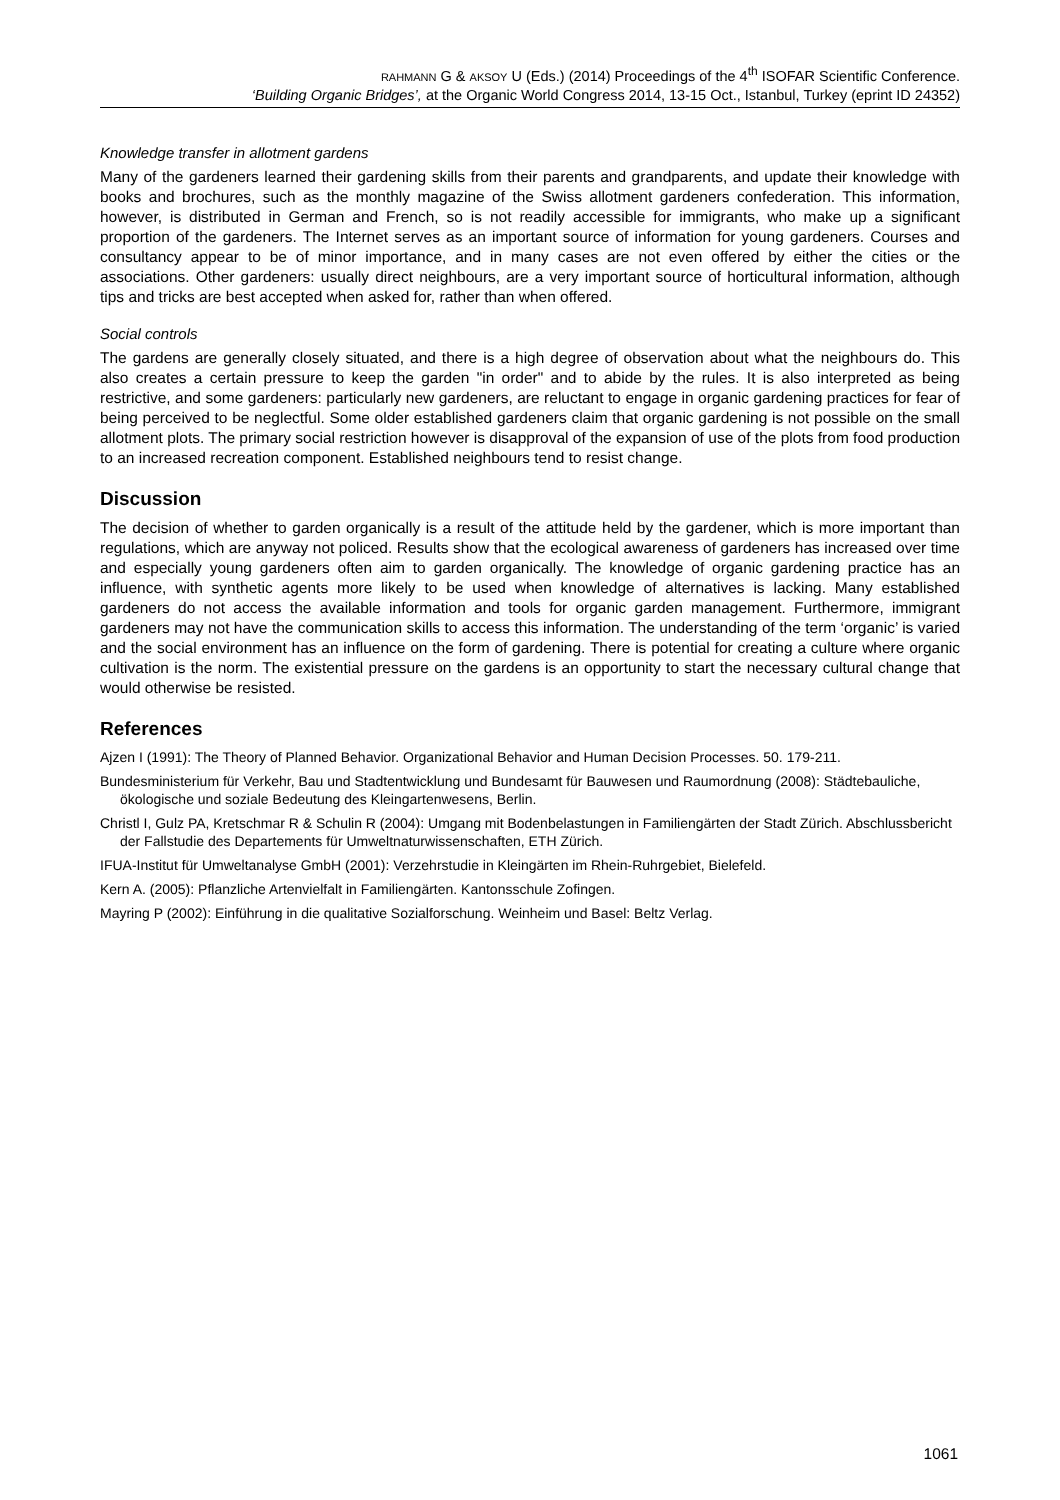RAHMANN G & AKSOY U (Eds.) (2014) Proceedings of the 4<sup>th</sup> ISOFAR Scientific Conference.
‘Building Organic Bridges’, at the Organic World Congress 2014, 13-15 Oct., Istanbul, Turkey (eprint ID 24352)
Knowledge transfer in allotment gardens
Many of the gardeners learned their gardening skills from their parents and grandparents, and update their knowledge with books and brochures, such as the monthly magazine of the Swiss allotment gardeners confederation. This information, however, is distributed in German and French, so is not readily accessible for immigrants, who make up a significant proportion of the gardeners. The Internet serves as an important source of information for young gardeners. Courses and consultancy appear to be of minor importance, and in many cases are not even offered by either the cities or the associations. Other gardeners: usually direct neighbours, are a very important source of horticultural information, although tips and tricks are best accepted when asked for, rather than when offered.
Social controls
The gardens are generally closely situated, and there is a high degree of observation about what the neighbours do. This also creates a certain pressure to keep the garden "in order" and to abide by the rules. It is also interpreted as being restrictive, and some gardeners: particularly new gardeners, are reluctant to engage in organic gardening practices for fear of being perceived to be neglectful. Some older established gardeners claim that organic gardening is not possible on the small allotment plots. The primary social restriction however is disapproval of the expansion of use of the plots from food production to an increased recreation component. Established neighbours tend to resist change.
Discussion
The decision of whether to garden organically is a result of the attitude held by the gardener, which is more important than regulations, which are anyway not policed. Results show that the ecological awareness of gardeners has increased over time and especially young gardeners often aim to garden organically. The knowledge of organic gardening practice has an influence, with synthetic agents more likely to be used when knowledge of alternatives is lacking. Many established gardeners do not access the available information and tools for organic garden management. Furthermore, immigrant gardeners may not have the communication skills to access this information. The understanding of the term ‘organic’ is varied and the social environment has an influence on the form of gardening. There is potential for creating a culture where organic cultivation is the norm. The existential pressure on the gardens is an opportunity to start the necessary cultural change that would otherwise be resisted.
References
Ajzen I (1991): The Theory of Planned Behavior. Organizational Behavior and Human Decision Processes. 50. 179-211.
Bundesministerium für Verkehr, Bau und Stadtentwicklung und Bundesamt für Bauwesen und Raumordnung (2008): Städtebauliche, ökologische und soziale Bedeutung des Kleingartenwesens, Berlin.
Christl I, Gulz PA, Kretschmar R & Schulin R (2004): Umgang mit Bodenbelastungen in Familiengärten der Stadt Zürich. Abschlussbericht der Fallstudie des Departements für Umweltnaturwissenschaften, ETH Zürich.
IFUA-Institut für Umweltanalyse GmbH (2001): Verzehrstudie in Kleingärten im Rhein-Ruhrgebiet, Bielefeld.
Kern A. (2005): Pflanzliche Artenvielfalt in Familiengärten. Kantonsschule Zofingen.
Mayring P (2002): Einführung in die qualitative Sozialforschung. Weinheim und Basel: Beltz Verlag.
1061